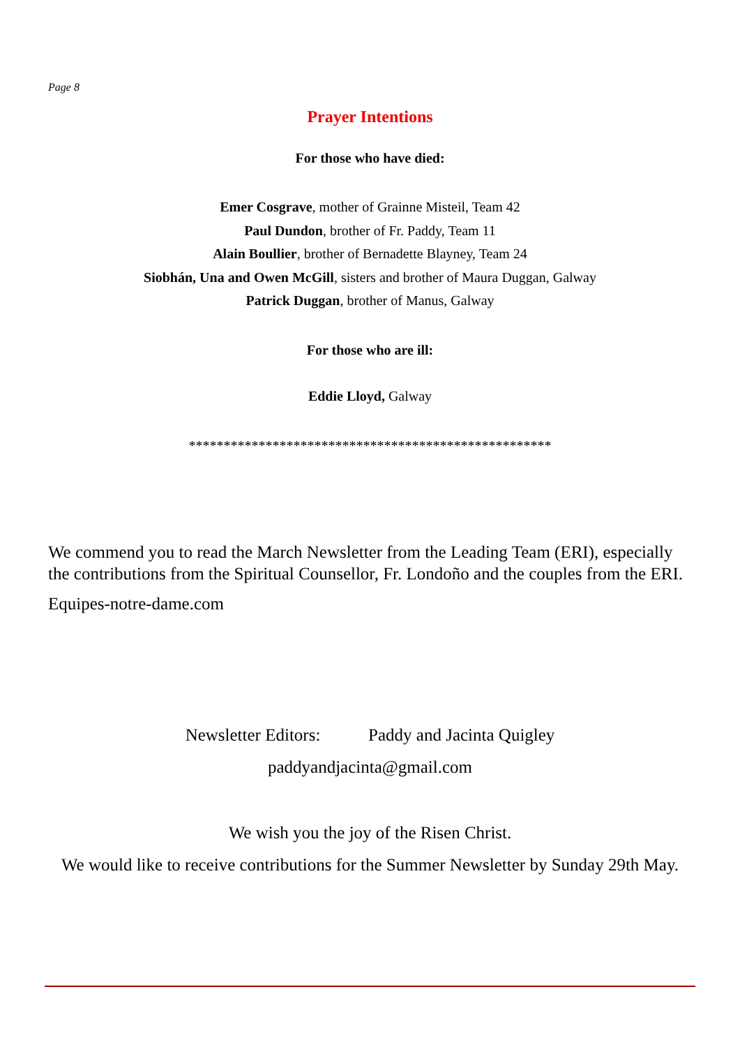Page 8
Prayer Intentions
For those who have died:
Emer Cosgrave, mother of Grainne Misteil, Team 42
Paul Dundon, brother of Fr. Paddy, Team 11
Alain Boullier, brother of Bernadette Blayney, Team 24
Siobhán, Una and Owen McGill, sisters and brother of Maura Duggan, Galway
Patrick Duggan, brother of Manus, Galway
For those who are ill:
Eddie Lloyd, Galway
****************************************************
We commend you to read the March Newsletter from the Leading Team (ERI), especially the contributions from the Spiritual Counsellor, Fr. Londoño and the couples from the ERI.
Equipes-notre-dame.com
Newsletter Editors: Paddy and Jacinta Quigley
paddyandjacinta@gmail.com
We wish you the joy of the Risen Christ.
We would like to receive contributions for the Summer Newsletter by Sunday 29th May.